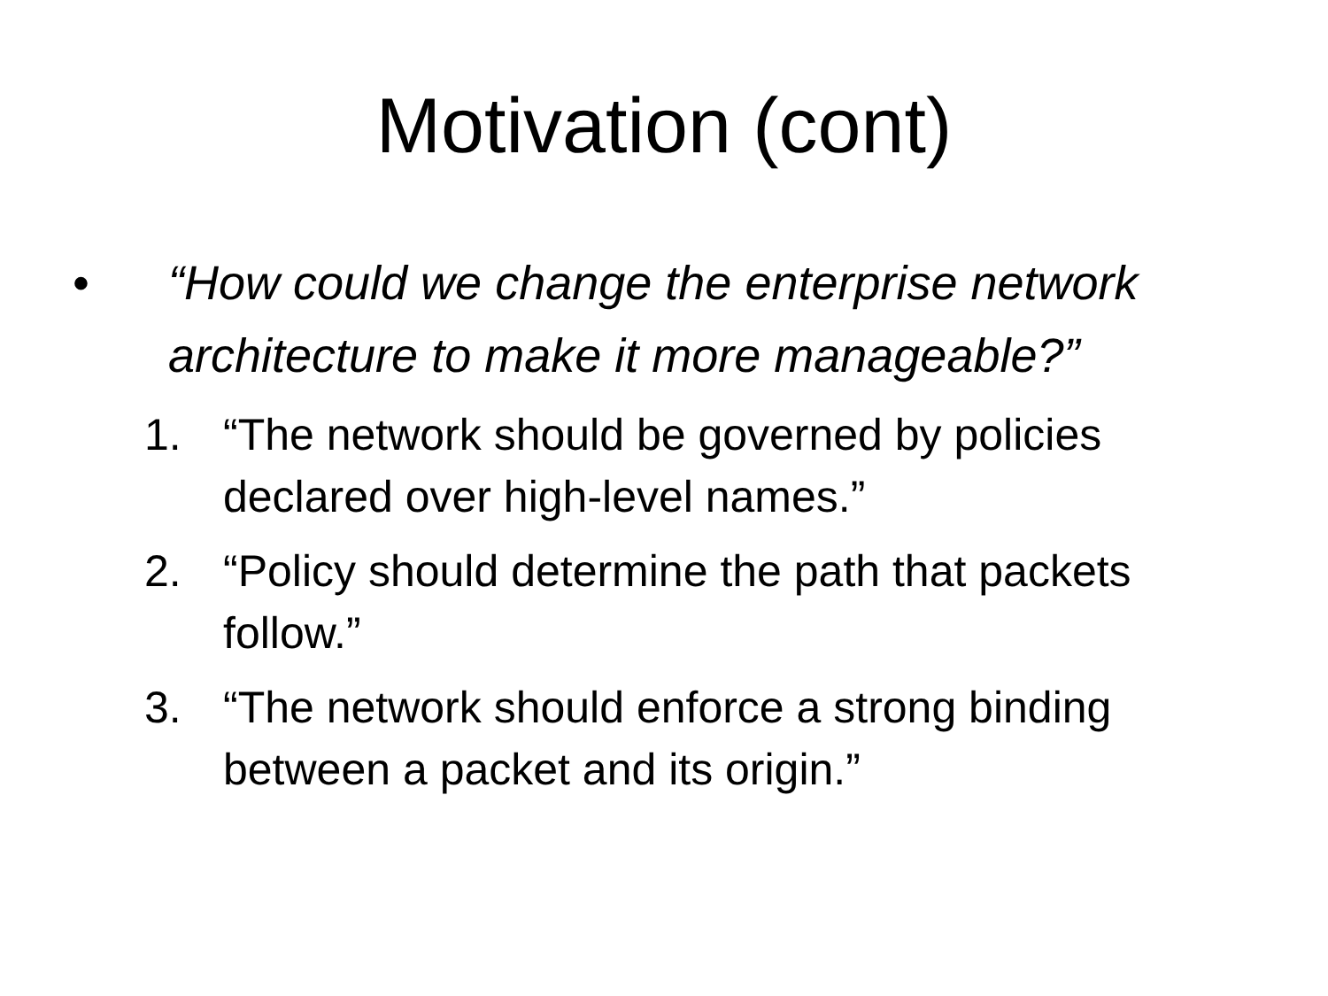Motivation (cont)
• “How could we change the enterprise network architecture to make it more manageable?”
1. “The network should be governed by policies declared over high-level names.”
2. “Policy should determine the path that packets follow.”
3. “The network should enforce a strong binding between a packet and its origin.”